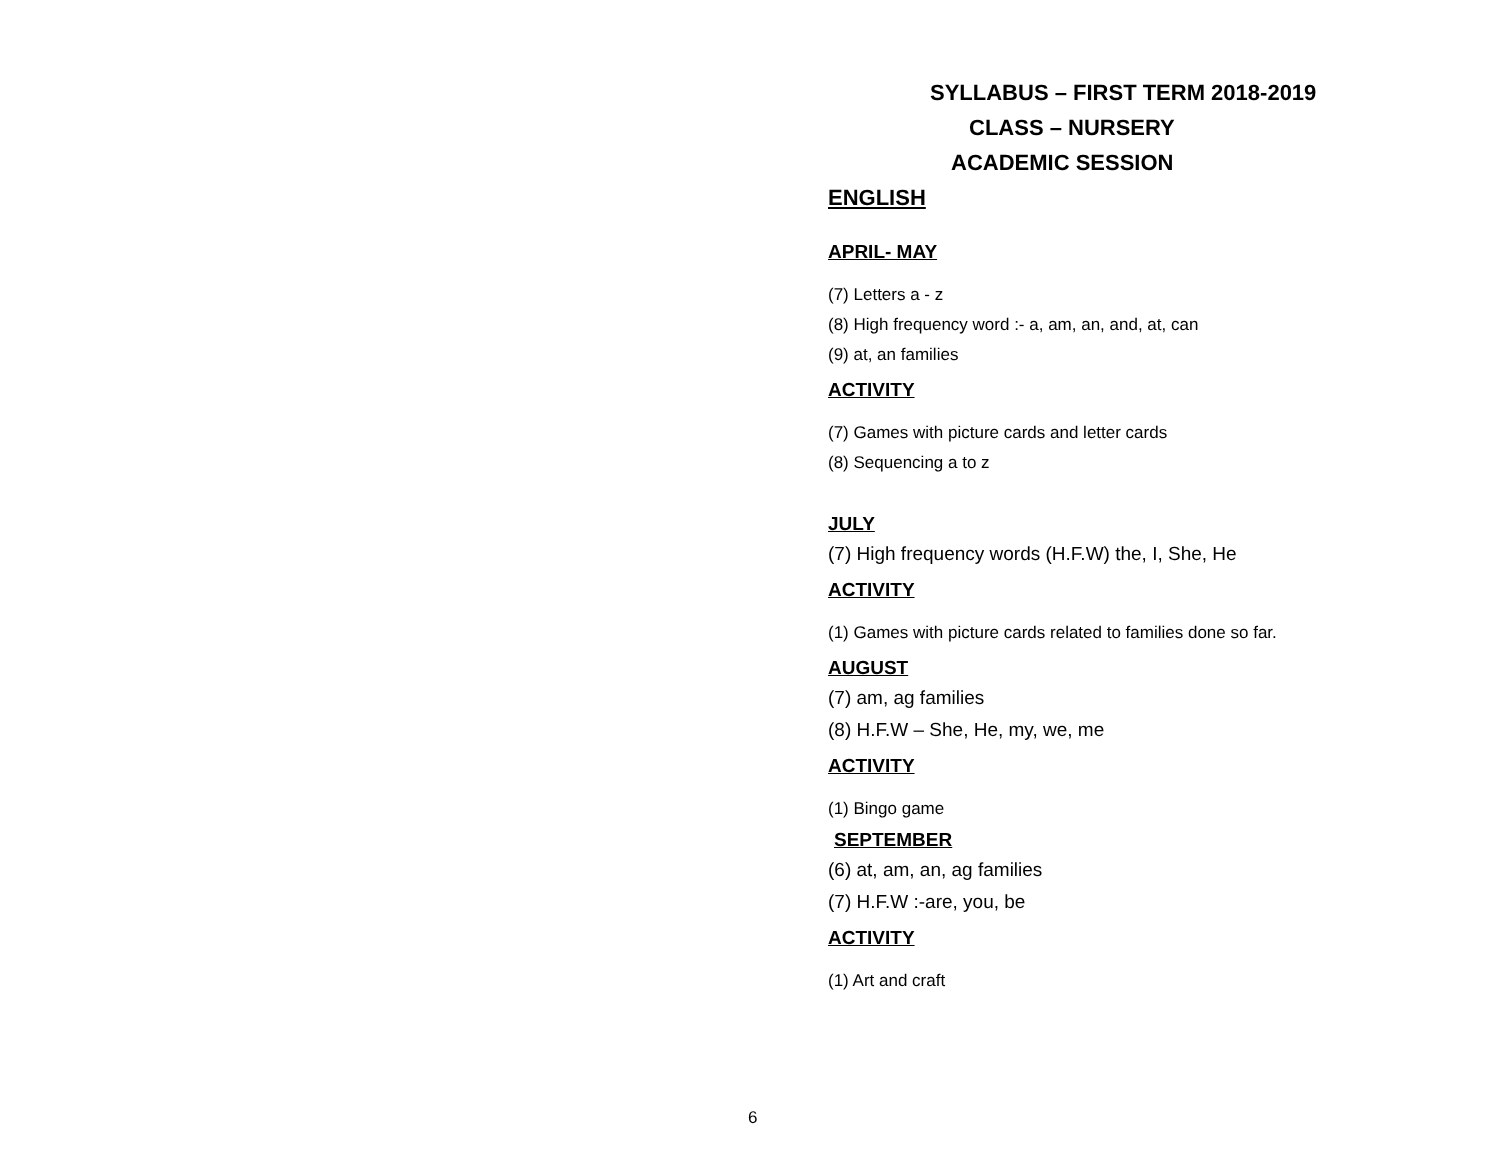SYLLABUS – FIRST TERM 2018-2019
CLASS – NURSERY
ACADEMIC SESSION
ENGLISH
APRIL- MAY
(7) Letters a - z
(8) High frequency word :- a, am, an, and, at, can
(9) at, an families
ACTIVITY
(7) Games with picture cards and letter cards
(8) Sequencing a to z
JULY
(7) High frequency words (H.F.W) the, I, She, He
ACTIVITY
(1) Games with picture cards related to families done so far.
AUGUST
(7) am, ag families
(8) H.F.W – She, He, my, we, me
ACTIVITY
(1) Bingo game
SEPTEMBER
(6) at, am, an, ag families
(7) H.F.W :-are, you, be
ACTIVITY
(1) Art and craft
6